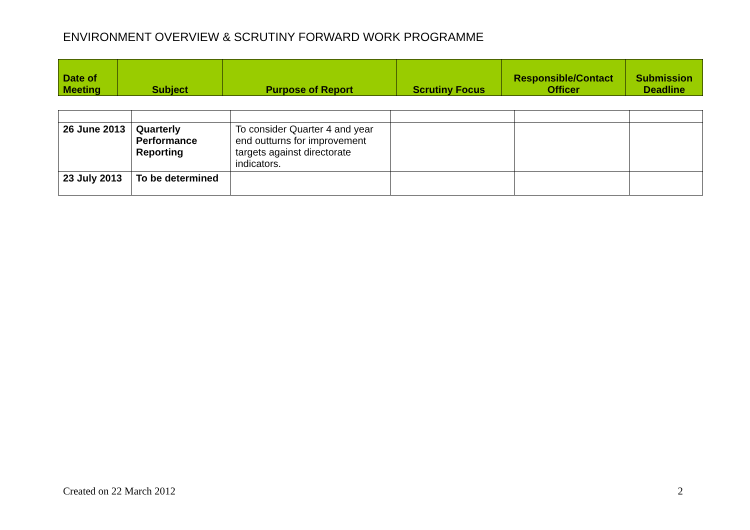ENVIRONMENT OVERVIEW & SCRUTINY FORWARD WORK PROGRAMME
| Date of Meeting | Subject | Purpose of Report | Scrutiny Focus | Responsible/Contact Officer | Submission Deadline |
| --- | --- | --- | --- | --- | --- |
| 26 June 2013 | Quarterly Performance Reporting | To consider Quarter 4 and year end outturns for improvement targets against directorate indicators. | | | |
| 23 July 2013 | To be determined | | | | |
Created on 22 March 2012 2